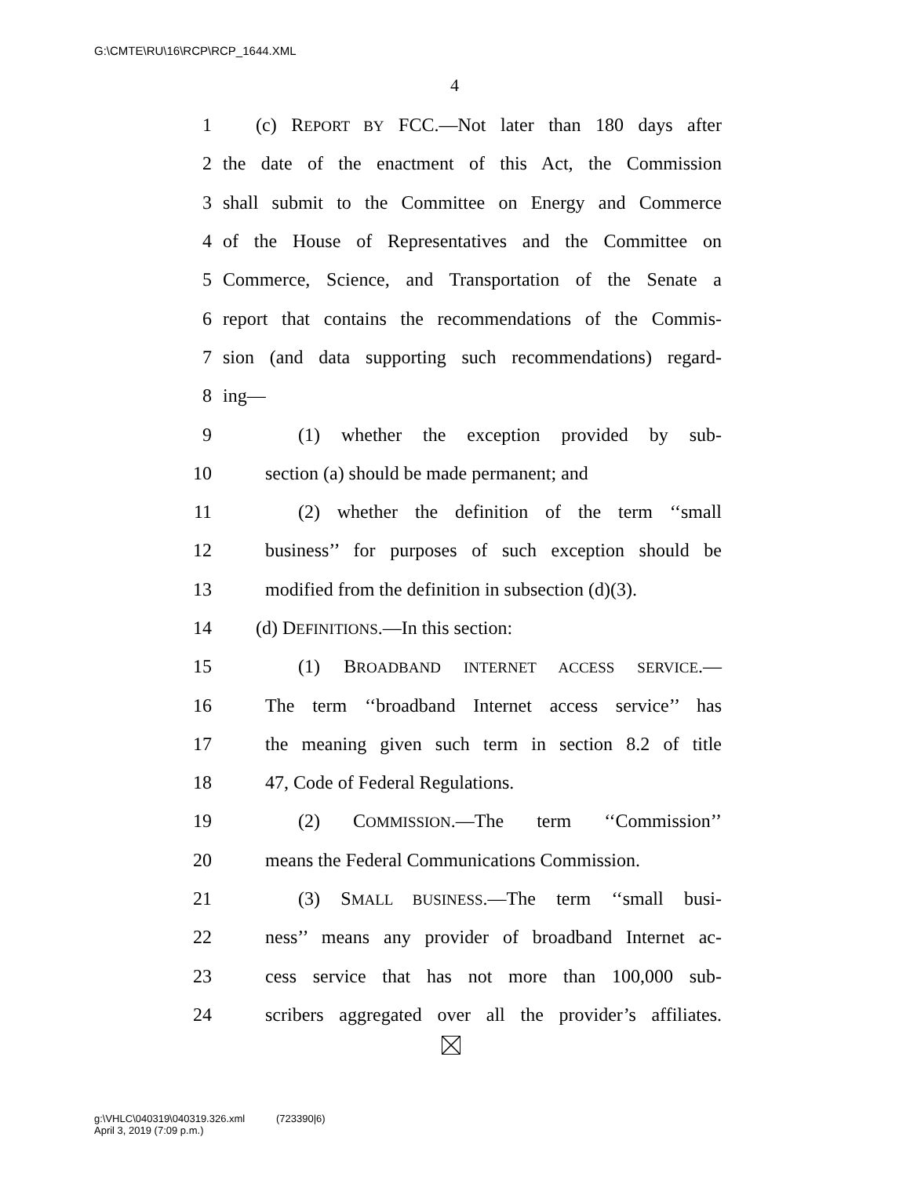G:\CMTE\RU\16\RCP\RCP_1644.XML
4
1 (c) REPORT BY FCC.—Not later than 180 days after
2 the date of the enactment of this Act, the Commission
3 shall submit to the Committee on Energy and Commerce
4 of the House of Representatives and the Committee on
5 Commerce, Science, and Transportation of the Senate a
6 report that contains the recommendations of the Commis-
7 sion (and data supporting such recommendations) regard-
8 ing—
9 (1) whether the exception provided by sub-
10 section (a) should be made permanent; and
11 (2) whether the definition of the term ‘‘small
12 business’’ for purposes of such exception should be
13 modified from the definition in subsection (d)(3).
14 (d) DEFINITIONS.—In this section:
15 (1) BROADBAND INTERNET ACCESS SERVICE.—
16 The term ‘‘broadband Internet access service’’ has
17 the meaning given such term in section 8.2 of title
18 47, Code of Federal Regulations.
19 (2) COMMISSION.—The term ‘‘Commission’’
20 means the Federal Communications Commission.
21 (3) SMALL BUSINESS.—The term ‘‘small busi-
22 ness’’ means any provider of broadband Internet ac-
23 cess service that has not more than 100,000 sub-
24 scribers aggregated over all the provider’s affiliates.
g:\VHLC\040319\040319.326.xml (723390|6)
April 3, 2019 (7:09 p.m.)